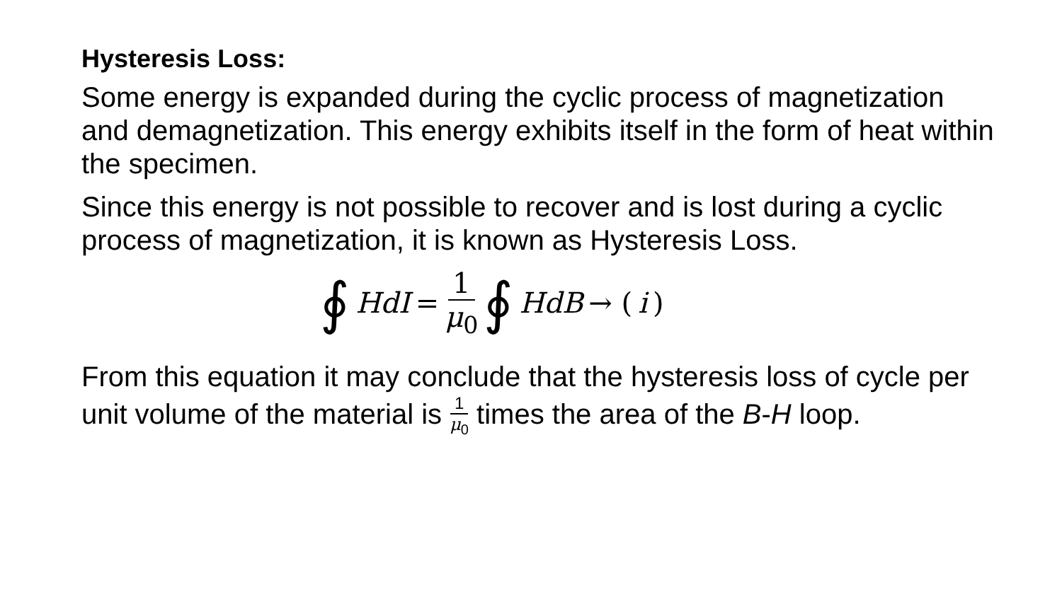Hysteresis Loss:
Some energy is expanded during the cyclic process of magnetization and demagnetization. This energy exhibits itself in the form of heat within the specimen.
Since this energy is not possible to recover and is lost during a cyclic process of magnetization, it is known as Hysteresis Loss.
∮ HdI = 1 μ<sub>0</sub> ∮ HdB → (i)
From this equation it may conclude that the hysteresis loss of cycle per unit volume of the material is 1 μ<sub>0</sub> times the area of the B-H loop.